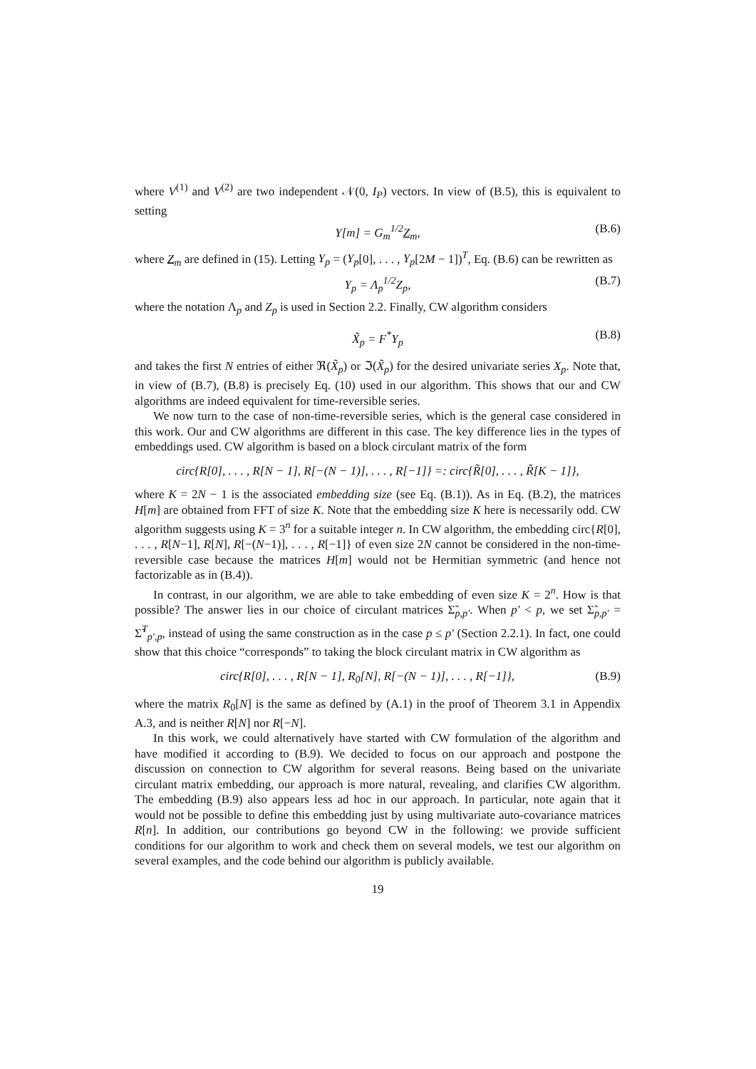where V<sup>(1)</sup> and V<sup>(2)</sup> are two independent 𝒩(0, I<sub>P</sub>) vectors. In view of (B.5), this is equivalent to setting
Y[m] = G<sub>m</sub><sup>1/2</sup>Z<sub>m</sub>, (B.6)
where Z<sub>m</sub> are defined in (15). Letting Y<sub>p</sub> = (Y<sub>p</sub>[0], . . . , Y<sub>p</sub>[2M − 1])<sup>T</sup>, Eq. (B.6) can be rewritten as
Y<sub>p</sub> = Λ<sub>p</sub><sup>1/2</sup>Z<sub>p</sub>, (B.7)
where the notation Λ<sub>p</sub> and Z<sub>p</sub> is used in Section 2.2. Finally, CW algorithm considers
X̃<sub>p</sub> = F<sup>*</sup>Y<sub>p</sub> (B.8)
and takes the first N entries of either ℜ(X̃<sub>p</sub>) or ℑ(X̃<sub>p</sub>) for the desired univariate series X<sub>p</sub>. Note that, in view of (B.7), (B.8) is precisely Eq. (10) used in our algorithm. This shows that our and CW algorithms are indeed equivalent for time-reversible series.
We now turn to the case of non-time-reversible series, which is the general case considered in this work. Our and CW algorithms are different in this case. The key difference lies in the types of embeddings used. CW algorithm is based on a block circulant matrix of the form
circ{R[0], . . . , R[N − 1], R[−(N − 1)], . . . , R[−1]} =: circ{R̃[0], . . . , R̃[K − 1]},
where K = 2N − 1 is the associated embedding size (see Eq. (B.1)). As in Eq. (B.2), the matrices H[m] are obtained from FFT of size K. Note that the embedding size K here is necessarily odd. CW algorithm suggests using K = 3<sup>n</sup> for a suitable integer n. In CW algorithm, the embedding circ{R[0], . . . , R[N−1], R[N], R[−(N−1)], . . . , R[−1]} of even size 2N cannot be considered in the non-time-reversible case because the matrices H[m] would not be Hermitian symmetric (and hence not factorizable as in (B.4)).
In contrast, in our algorithm, we are able to take embedding of even size K = 2<sup>n</sup>. How is that possible? The answer lies in our choice of circulant matrices Σ̃<sub>p,p′</sub>. When p′ < p, we set Σ̃<sub>p,p′</sub> = Σ̃<sup>T</sup><sub>p′,p</sub>, instead of using the same construction as in the case p ≤ p′ (Section 2.2.1). In fact, one could show that this choice “corresponds” to taking the block circulant matrix in CW algorithm as
circ{R[0], . . . , R[N − 1], R<sub>0</sub>[N], R[−(N − 1)], . . . , R[−1]}, (B.9)
where the matrix R<sub>0</sub>[N] is the same as defined by (A.1) in the proof of Theorem 3.1 in Appendix A.3, and is neither R[N] nor R[−N].
In this work, we could alternatively have started with CW formulation of the algorithm and have modified it according to (B.9). We decided to focus on our approach and postpone the discussion on connection to CW algorithm for several reasons. Being based on the univariate circulant matrix embedding, our approach is more natural, revealing, and clarifies CW algorithm. The embedding (B.9) also appears less ad hoc in our approach. In particular, note again that it would not be possible to define this embedding just by using multivariate auto-covariance matrices R[n]. In addition, our contributions go beyond CW in the following: we provide sufficient conditions for our algorithm to work and check them on several models, we test our algorithm on several examples, and the code behind our algorithm is publicly available.
19